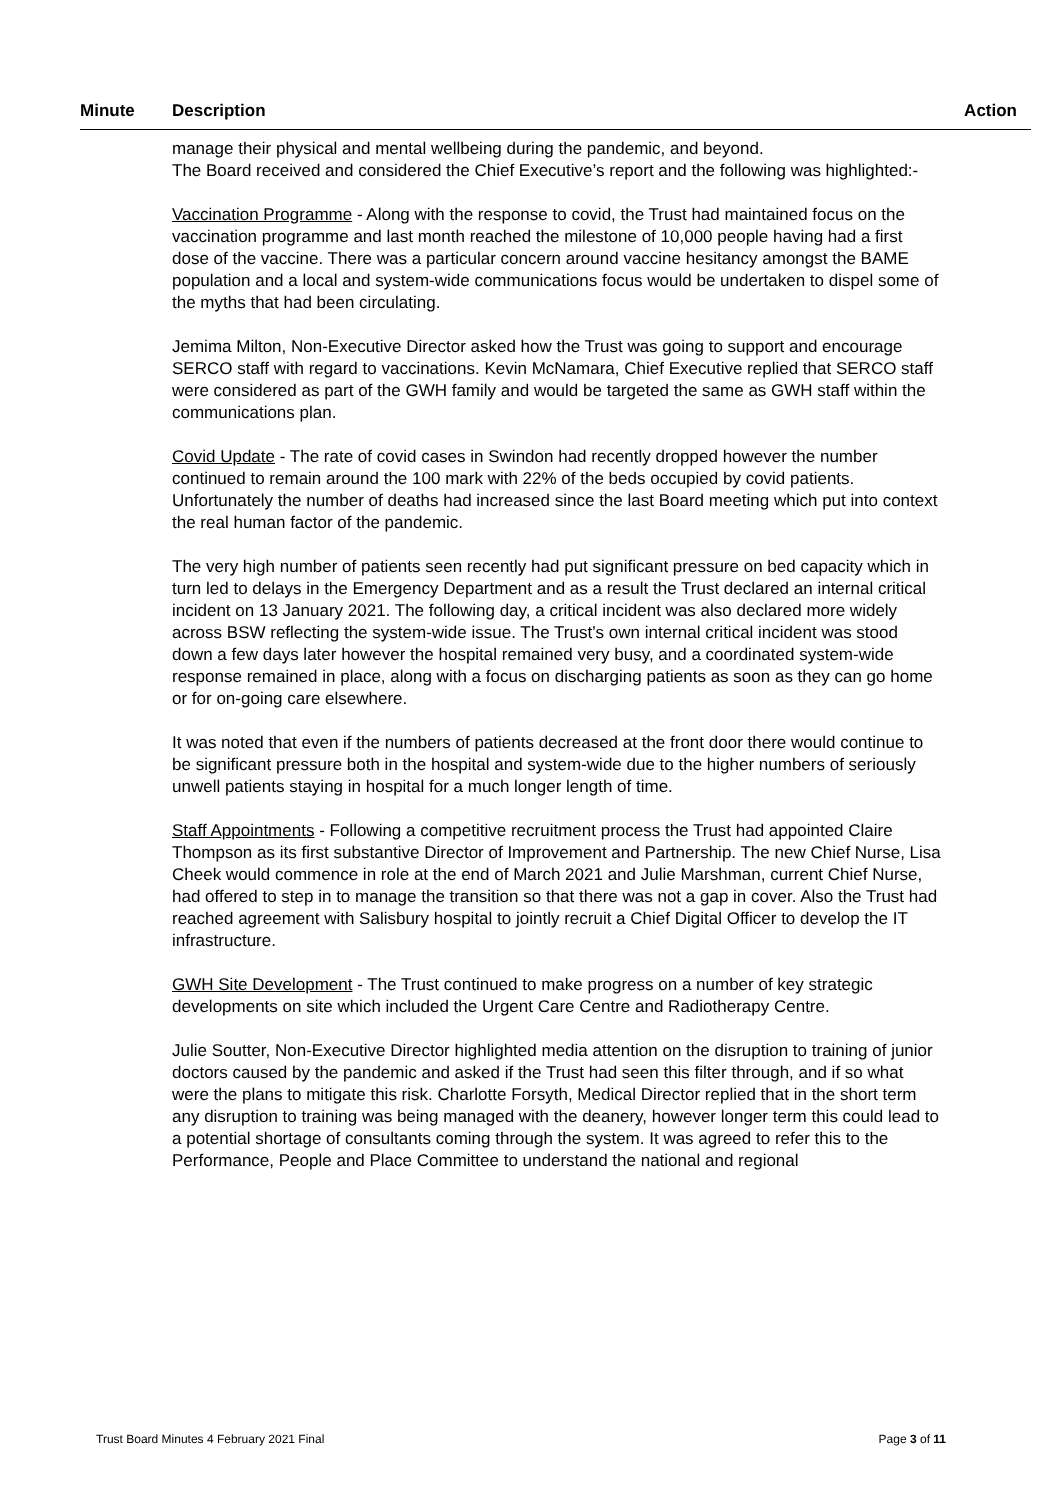Minute Description Action
manage their physical and mental wellbeing during the pandemic, and beyond.
The Board received and considered the Chief Executive’s report and the following was highlighted:-
Vaccination Programme - Along with the response to covid, the Trust had maintained focus on the vaccination programme and last month reached the milestone of 10,000 people having had a first dose of the vaccine. There was a particular concern around vaccine hesitancy amongst the BAME population and a local and system-wide communications focus would be undertaken to dispel some of the myths that had been circulating.
Jemima Milton, Non-Executive Director asked how the Trust was going to support and encourage SERCO staff with regard to vaccinations. Kevin McNamara, Chief Executive replied that SERCO staff were considered as part of the GWH family and would be targeted the same as GWH staff within the communications plan.
Covid Update - The rate of covid cases in Swindon had recently dropped however the number continued to remain around the 100 mark with 22% of the beds occupied by covid patients. Unfortunately the number of deaths had increased since the last Board meeting which put into context the real human factor of the pandemic.
The very high number of patients seen recently had put significant pressure on bed capacity which in turn led to delays in the Emergency Department and as a result the Trust declared an internal critical incident on 13 January 2021. The following day, a critical incident was also declared more widely across BSW reflecting the system-wide issue. The Trust’s own internal critical incident was stood down a few days later however the hospital remained very busy, and a coordinated system-wide response remained in place, along with a focus on discharging patients as soon as they can go home or for on-going care elsewhere.
It was noted that even if the numbers of patients decreased at the front door there would continue to be significant pressure both in the hospital and system-wide due to the higher numbers of seriously unwell patients staying in hospital for a much longer length of time.
Staff Appointments - Following a competitive recruitment process the Trust had appointed Claire Thompson as its first substantive Director of Improvement and Partnership. The new Chief Nurse, Lisa Cheek would commence in role at the end of March 2021 and Julie Marshman, current Chief Nurse, had offered to step in to manage the transition so that there was not a gap in cover. Also the Trust had reached agreement with Salisbury hospital to jointly recruit a Chief Digital Officer to develop the IT infrastructure.
GWH Site Development - The Trust continued to make progress on a number of key strategic developments on site which included the Urgent Care Centre and Radiotherapy Centre.
Julie Soutter, Non-Executive Director highlighted media attention on the disruption to training of junior doctors caused by the pandemic and asked if the Trust had seen this filter through, and if so what were the plans to mitigate this risk. Charlotte Forsyth, Medical Director replied that in the short term any disruption to training was being managed with the deanery, however longer term this could lead to a potential shortage of consultants coming through the system. It was agreed to refer this to the Performance, People and Place Committee to understand the national and regional
Trust Board Minutes 4 February 2021 Final Page 3 of 11